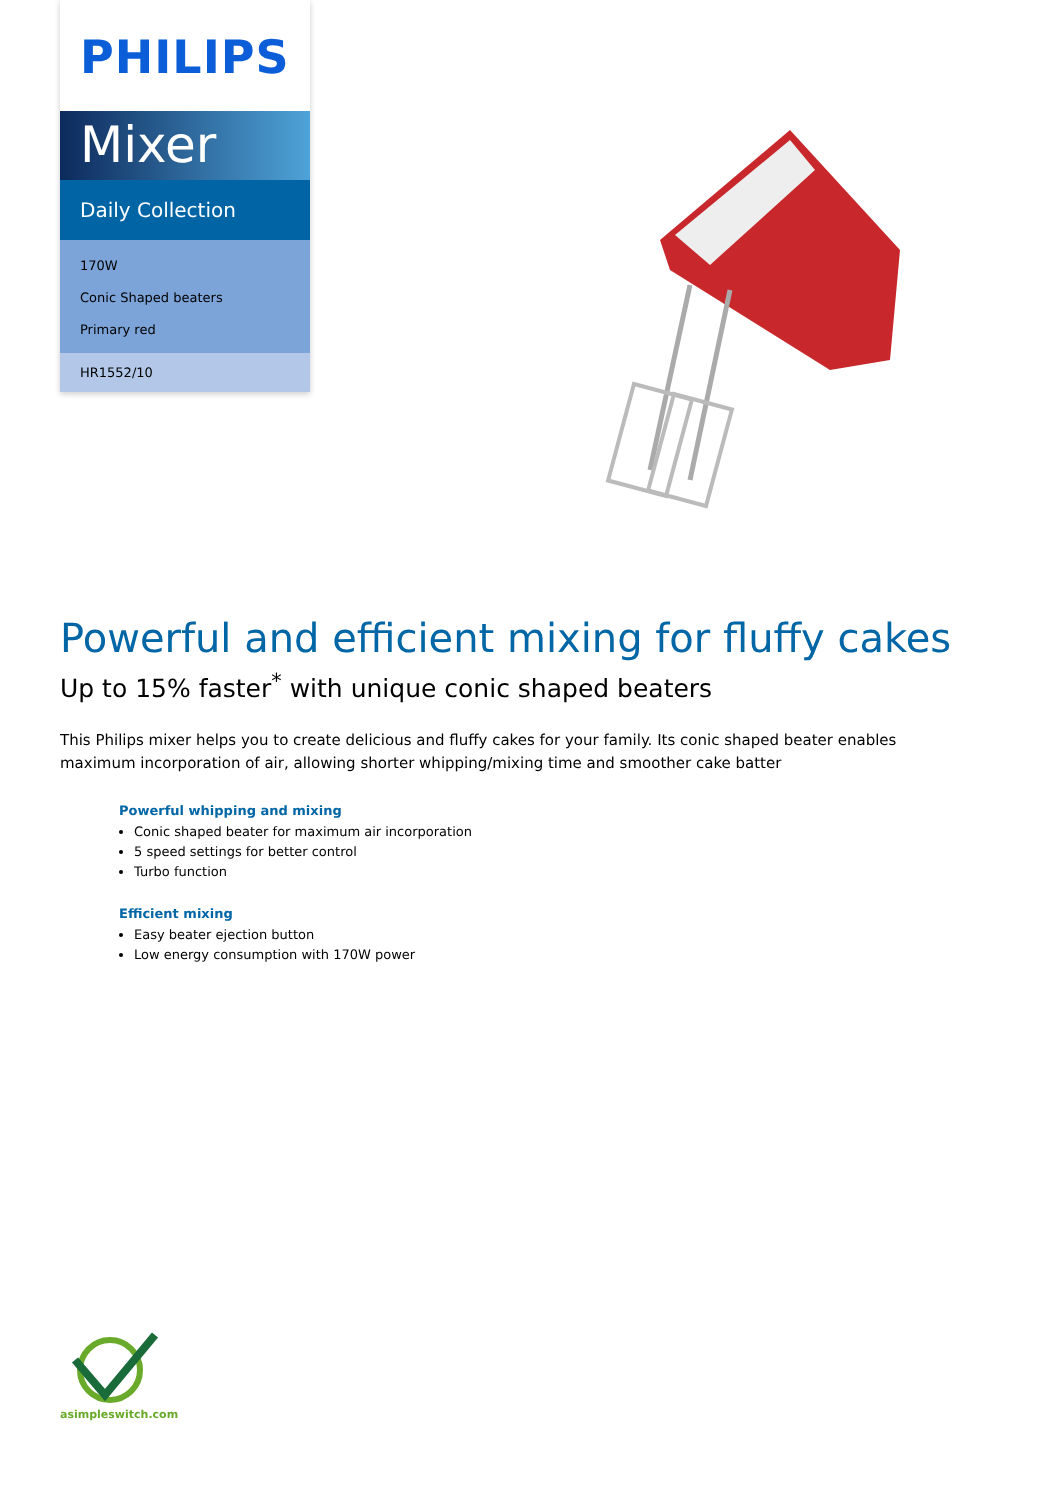PHILIPS
Mixer
Daily Collection
170W
Conic Shaped beaters
Primary red
HR1552/10
Powerful and efficient mixing for fluffy cakes
Up to 15% faster<sup>*</sup> with unique conic shaped beaters
This Philips mixer helps you to create delicious and fluffy cakes for your family. Its conic shaped beater enables maximum incorporation of air, allowing shorter whipping/mixing time and smoother cake batter
Powerful whipping and mixing
Conic shaped beater for maximum air incorporation
5 speed settings for better control
Turbo function
Efficient mixing
Easy beater ejection button
Low energy consumption with 170W power
asimpleswitch.com